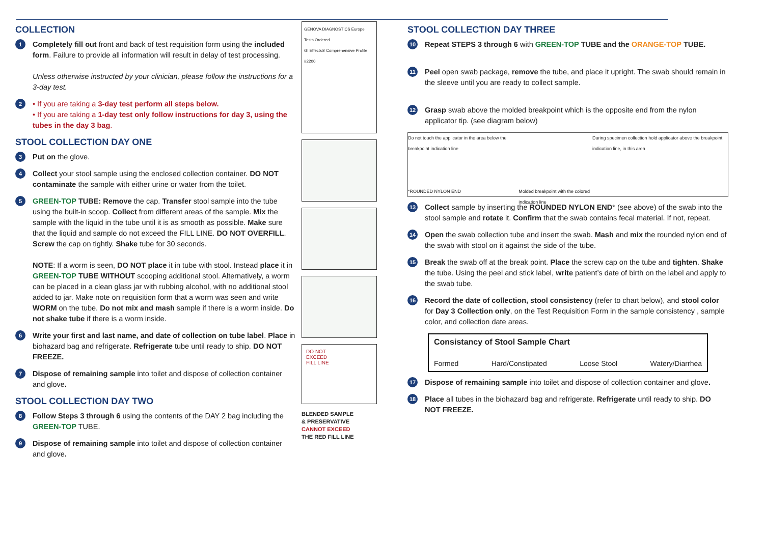COLLECTION
1
Completely fill out front and back of test requisition form using the included form. Failure to provide all information will result in delay of test processing.
Unless otherwise instructed by your clinician, please follow the instructions for a 3-day test.
2
• If you are taking a 3-day test perform all steps below.
• If you are taking a 1-day test only follow instructions for day 3, using the tubes in the day 3 bag.
STOOL COLLECTION DAY ONE
3
Put on the glove.
4
Collect your stool sample using the enclosed collection container. DO NOT contaminate the sample with either urine or water from the toilet.
5
GREEN-TOP TUBE: Remove the cap. Transfer stool sample into the tube using the built-in scoop. Collect from different areas of the sample. Mix the sample with the liquid in the tube until it is as smooth as possible. Make sure that the liquid and sample do not exceed the FILL LINE. DO NOT OVERFILL. Screw the cap on tightly. Shake tube for 30 seconds.
NOTE: If a worm is seen, DO NOT place it in tube with stool. Instead place it in GREEN-TOP TUBE WITHOUT scooping additional stool. Alternatively, a worm can be placed in a clean glass jar with rubbing alcohol, with no additional stool added to jar. Make note on requisition form that a worm was seen and write WORM on the tube. Do not mix and mash sample if there is a worm inside. Do not shake tube if there is a worm inside.
6
Write your first and last name, and date of collection on tube label. Place in biohazard bag and refrigerate. Refrigerate tube until ready to ship. DO NOT FREEZE.
7
Dispose of remaining sample into toilet and dispose of collection container and glove.
STOOL COLLECTION DAY TWO
8
Follow Steps 3 through 6 using the contents of the DAY 2 bag including the GREEN-TOP TUBE.
9
Dispose of remaining sample into toilet and dispose of collection container and glove.
GENOVA DIAGNOSTICS Europe
Tests Ordered
GI Effects® Comprehensive Profile #2200
DO NOT
EXCEED
FILL LINE
BLENDED SAMPLE
& PRESERVATIVE
CANNOT EXCEED
THE RED FILL LINE
STOOL COLLECTION DAY THREE
10
Repeat STEPS 3 through 6 with GREEN-TOP TUBE and the ORANGE-TOP TUBE.
11
Peel open swab package, remove the tube, and place it upright. The swab should remain in the sleeve until you are ready to collect sample.
12
Grasp swab above the molded breakpoint which is the opposite end from the nylon applicator tip. (see diagram below)
Do not touch the applicator in the area below the breakpoint indication line
*ROUNDED NYLON END
Molded breakpoint with the colored indication line
During specimen collection hold applicator above the breakpoint indication line, in this area
13
Collect sample by inserting the ROUNDED NYLON END* (see above) of the swab into the stool sample and rotate it. Confirm that the swab contains fecal material. If not, repeat.
14
Open the swab collection tube and insert the swab. Mash and mix the rounded nylon end of the swab with stool on it against the side of the tube.
15
Break the swab off at the break point. Place the screw cap on the tube and tighten. Shake the tube. Using the peel and stick label, write patient’s date of birth on the label and apply to the swab tube.
16
Record the date of collection, stool consistency (refer to chart below), and stool color for Day 3 Collection only, on the Test Requisition Form in the sample consistency , sample color, and collection date areas.
Consistancy of Stool Sample Chart
Formed Hard/Constipated Loose Stool Watery/Diarrhea
17
Dispose of remaining sample into toilet and dispose of collection container and glove.
18
Place all tubes in the biohazard bag and refrigerate. Refrigerate until ready to ship. DO NOT FREEZE.